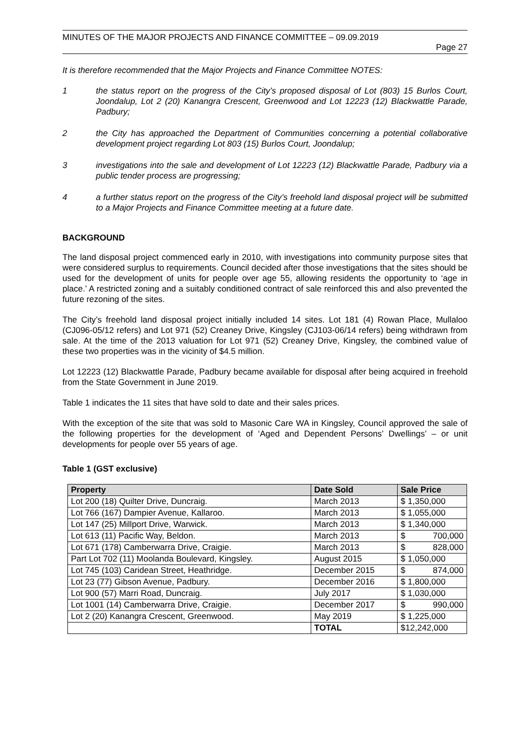MINUTES OF THE MAJOR PROJECTS AND FINANCE COMMITTEE – 09.09.2019
Page 27
It is therefore recommended that the Major Projects and Finance Committee NOTES:
1 the status report on the progress of the City’s proposed disposal of Lot (803) 15 Burlos Court, Joondalup, Lot 2 (20) Kanangra Crescent, Greenwood and Lot 12223 (12) Blackwattle Parade, Padbury;
2 the City has approached the Department of Communities concerning a potential collaborative development project regarding Lot 803 (15) Burlos Court, Joondalup;
3 investigations into the sale and development of Lot 12223 (12) Blackwattle Parade, Padbury via a public tender process are progressing;
4 a further status report on the progress of the City’s freehold land disposal project will be submitted to a Major Projects and Finance Committee meeting at a future date.
BACKGROUND
The land disposal project commenced early in 2010, with investigations into community purpose sites that were considered surplus to requirements. Council decided after those investigations that the sites should be used for the development of units for people over age 55, allowing residents the opportunity to ‘age in place.’ A restricted zoning and a suitably conditioned contract of sale reinforced this and also prevented the future rezoning of the sites.
The City’s freehold land disposal project initially included 14 sites. Lot 181 (4) Rowan Place, Mullaloo (CJ096-05/12 refers) and Lot 971 (52) Creaney Drive, Kingsley (CJ103-06/14 refers) being withdrawn from sale. At the time of the 2013 valuation for Lot 971 (52) Creaney Drive, Kingsley, the combined value of these two properties was in the vicinity of $4.5 million.
Lot 12223 (12) Blackwattle Parade, Padbury became available for disposal after being acquired in freehold from the State Government in June 2019.
Table 1 indicates the 11 sites that have sold to date and their sales prices.
With the exception of the site that was sold to Masonic Care WA in Kingsley, Council approved the sale of the following properties for the development of ‘Aged and Dependent Persons’ Dwellings’ – or unit developments for people over 55 years of age.
Table 1 (GST exclusive)
| Property | Date Sold | Sale Price |
| --- | --- | --- |
| Lot 200 (18) Quilter Drive, Duncraig. | March 2013 | $ 1,350,000 |
| Lot 766 (167) Dampier Avenue, Kallaroo. | March 2013 | $ 1,055,000 |
| Lot 147 (25) Millport Drive, Warwick. | March 2013 | $ 1,340,000 |
| Lot 613 (11) Pacific Way, Beldon. | March 2013 | $ 700,000 |
| Lot 671 (178) Camberwarra Drive, Craigie. | March 2013 | $ 828,000 |
| Part Lot 702 (11) Moolanda Boulevard, Kingsley. | August 2015 | $ 1,050,000 |
| Lot 745 (103) Caridean Street, Heathridge. | December 2015 | $ 874,000 |
| Lot 23 (77) Gibson Avenue, Padbury. | December 2016 | $ 1,800,000 |
| Lot 900 (57) Marri Road, Duncraig. | July 2017 | $ 1,030,000 |
| Lot 1001 (14) Camberwarra Drive, Craigie. | December 2017 | $ 990,000 |
| Lot 2 (20) Kanangra Crescent, Greenwood. | May 2019 | $ 1,225,000 |
| | TOTAL | $12,242,000 |